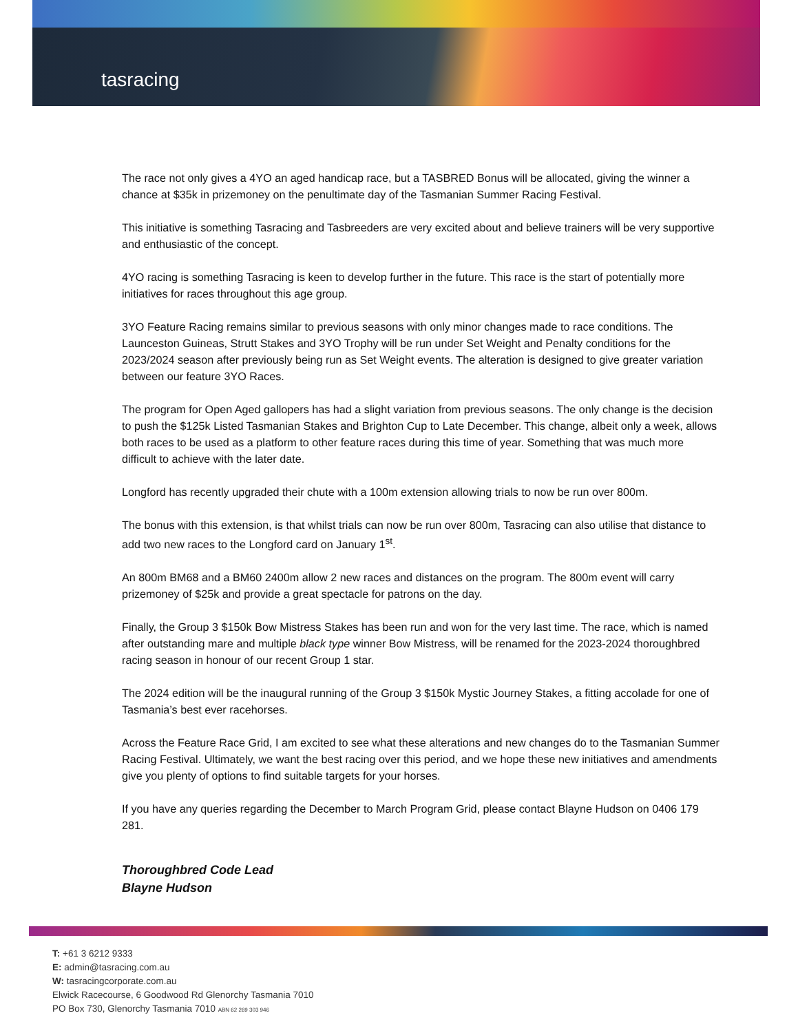tasracing
The race not only gives a 4YO an aged handicap race, but a TASBRED Bonus will be allocated, giving the winner a chance at $35k in prizemoney on the penultimate day of the Tasmanian Summer Racing Festival.
This initiative is something Tasracing and Tasbreeders are very excited about and believe trainers will be very supportive and enthusiastic of the concept.
4YO racing is something Tasracing is keen to develop further in the future. This race is the start of potentially more initiatives for races throughout this age group.
3YO Feature Racing remains similar to previous seasons with only minor changes made to race conditions. The Launceston Guineas, Strutt Stakes and 3YO Trophy will be run under Set Weight and Penalty conditions for the 2023/2024 season after previously being run as Set Weight events. The alteration is designed to give greater variation between our feature 3YO Races.
The program for Open Aged gallopers has had a slight variation from previous seasons. The only change is the decision to push the $125k Listed Tasmanian Stakes and Brighton Cup to Late December. This change, albeit only a week, allows both races to be used as a platform to other feature races during this time of year. Something that was much more difficult to achieve with the later date.
Longford has recently upgraded their chute with a 100m extension allowing trials to now be run over 800m.
The bonus with this extension, is that whilst trials can now be run over 800m, Tasracing can also utilise that distance to add two new races to the Longford card on January 1<sup>st</sup>.
An 800m BM68 and a BM60 2400m allow 2 new races and distances on the program. The 800m event will carry prizemoney of $25k and provide a great spectacle for patrons on the day.
Finally, the Group 3 $150k Bow Mistress Stakes has been run and won for the very last time. The race, which is named after outstanding mare and multiple black type winner Bow Mistress, will be renamed for the 2023-2024 thoroughbred racing season in honour of our recent Group 1 star.
The 2024 edition will be the inaugural running of the Group 3 $150k Mystic Journey Stakes, a fitting accolade for one of Tasmania’s best ever racehorses.
Across the Feature Race Grid, I am excited to see what these alterations and new changes do to the Tasmanian Summer Racing Festival. Ultimately, we want the best racing over this period, and we hope these new initiatives and amendments give you plenty of options to find suitable targets for your horses.
If you have any queries regarding the December to March Program Grid, please contact Blayne Hudson on 0406 179 281.
Thoroughbred Code Lead
Blayne Hudson
T: +61 3 6212 9333
E: admin@tasracing.com.au
W: tasracingcorporate.com.au
Elwick Racecourse, 6 Goodwood Rd Glenorchy Tasmania 7010
PO Box 730, Glenorchy Tasmania 7010 ABN 62 269 303 946